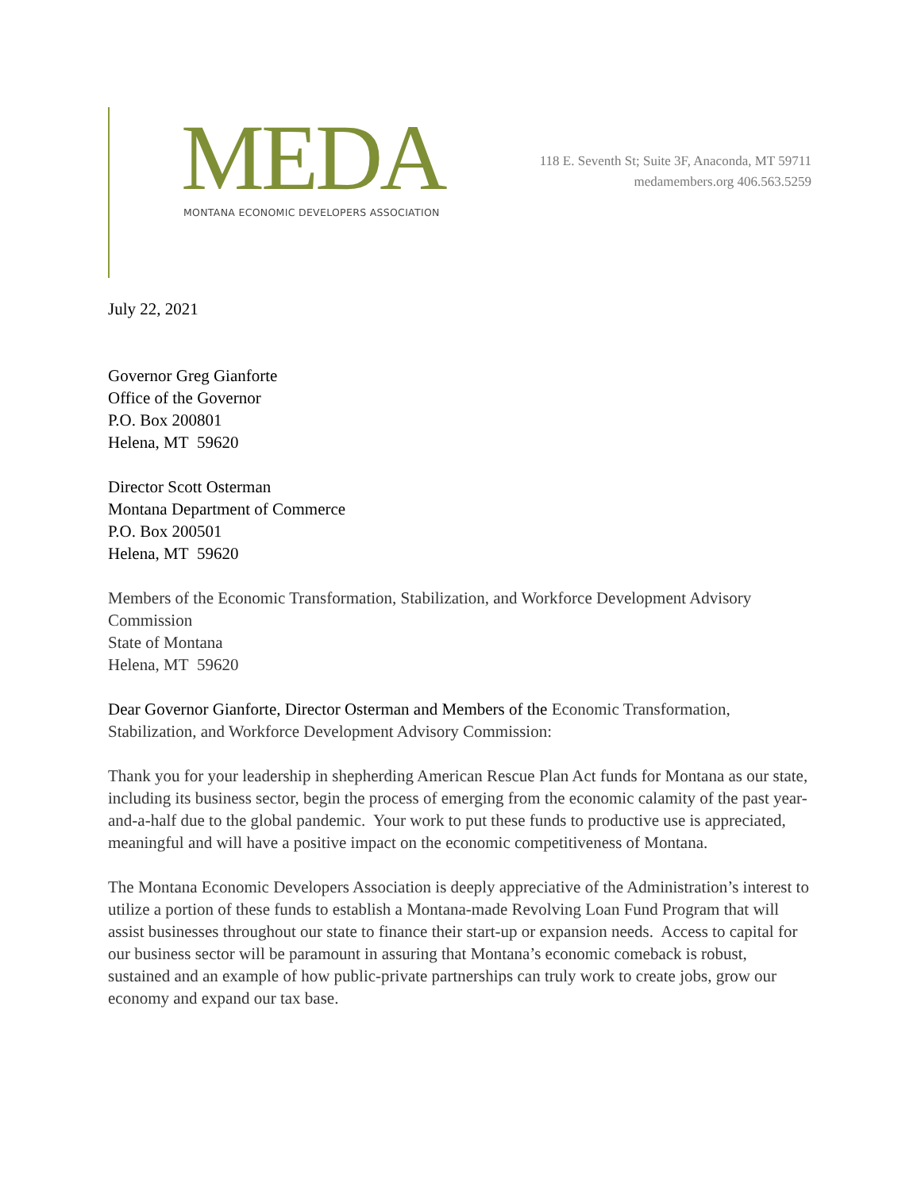MEDA
MONTANA ECONOMIC DEVELOPERS ASSOCIATION
118 E. Seventh St; Suite 3F, Anaconda, MT 59711
medamembers.org 406.563.5259
July 22, 2021
Governor Greg Gianforte
Office of the Governor
P.O. Box 200801
Helena, MT 59620
Director Scott Osterman
Montana Department of Commerce
P.O. Box 200501
Helena, MT 59620
Members of the Economic Transformation, Stabilization, and Workforce Development Advisory Commission
State of Montana
Helena, MT 59620
Dear Governor Gianforte, Director Osterman and Members of the Economic Transformation, Stabilization, and Workforce Development Advisory Commission:
Thank you for your leadership in shepherding American Rescue Plan Act funds for Montana as our state, including its business sector, begin the process of emerging from the economic calamity of the past year-and-a-half due to the global pandemic. Your work to put these funds to productive use is appreciated, meaningful and will have a positive impact on the economic competitiveness of Montana.
The Montana Economic Developers Association is deeply appreciative of the Administration’s interest to utilize a portion of these funds to establish a Montana-made Revolving Loan Fund Program that will assist businesses throughout our state to finance their start-up or expansion needs. Access to capital for our business sector will be paramount in assuring that Montana’s economic comeback is robust, sustained and an example of how public-private partnerships can truly work to create jobs, grow our economy and expand our tax base.